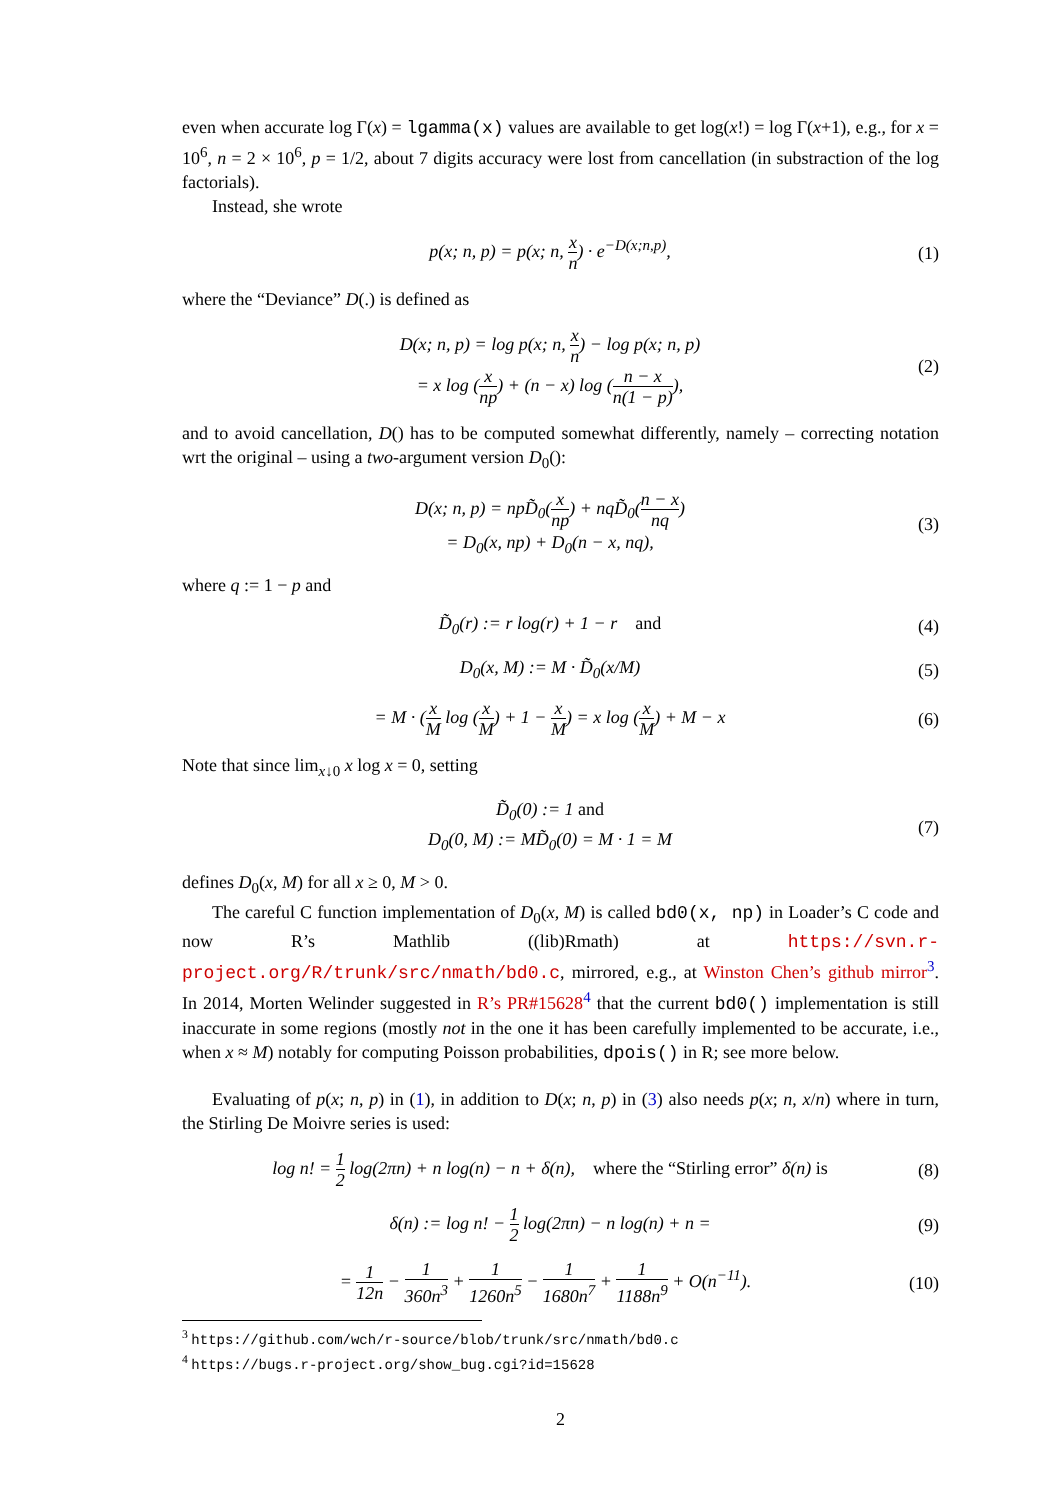even when accurate log Γ(x) = lgamma(x) values are available to get log(x!) = log Γ(x+1), e.g., for x = 10<sup>6</sup>, n = 2 × 10<sup>6</sup>, p = 1/2, about 7 digits accuracy were lost from cancellation (in substraction of the log factorials).
Instead, she wrote
p(x; n, p) = p(x; n, x n) · e<sup>−D(x;n,p)</sup>,
(1)
where the “Deviance” D(.) is defined as
D(x; n, p) = log p(x; n, x n) − log p(x; n, p)
= x log (x np) + (n − x) log (n − x n(1 − p)),
(2)
and to avoid cancellation, D() has to be computed somewhat differently, namely – correcting notation wrt the original – using a two-argument version D<sub>0</sub>():
D(x; n, p) = npD̃<sub>0</sub>(x np) + nqD̃<sub>0</sub>(n − x nq)
= D<sub>0</sub>(x, np) + D<sub>0</sub>(n − x, nq),
(3)
where q := 1 − p and
D̃<sub>0</sub>(r) := r log(r) + 1 − r and
(4)
D<sub>0</sub>(x, M) := M · D̃<sub>0</sub>(x/M) (5)
= M · (x M log (x M) + 1 − x M) = x log (x M) + M − x
(6)
Note that since lim<sub>x↓0</sub> x log x = 0, setting
D̃<sub>0</sub>(0) := 1 and
D<sub>0</sub>(0, M) := MD̃<sub>0</sub>(0) = M · 1 = M
(7)
defines D<sub>0</sub>(x, M) for all x ≥ 0, M > 0.
The careful C function implementation of D<sub>0</sub>(x, M) is called bd0(x, np) in Loader’s C code and now R’s Mathlib ((lib)Rmath) at https://svn.r-project.org/R/trunk/src/nmath/bd0.c, mirrored, e.g., at Winston Chen’s github mirror<sup>3</sup>. In 2014, Morten Welinder suggested in R’s PR#15628<sup>4</sup> that the current bd0() implementation is still inaccurate in some regions (mostly not in the one it has been carefully implemented to be accurate, i.e., when x ≈ M) notably for computing Poisson probabilities, dpois() in R; see more below.
Evaluating of p(x; n, p) in (1), in addition to D(x; n, p) in (3) also needs p(x; n, x/n) where in turn, the Stirling De Moivre series is used:
log n! = 1 2 log(2πn) + n log(n) − n + δ(n), where the “Stirling error” δ(n) is
(8)
δ(n) := log n! − 1 2 log(2πn) − n log(n) + n =
(9)
= 1 12n − 1 360n<sup>3</sup> + 1 1260n<sup>5</sup> − 1 1680n<sup>7</sup> + 1 1188n<sup>9</sup> + O(n<sup>−11</sup>).
(10)
<sup>3</sup> https://github.com/wch/r-source/blob/trunk/src/nmath/bd0.c
<sup>4</sup> https://bugs.r-project.org/show_bug.cgi?id=15628
2